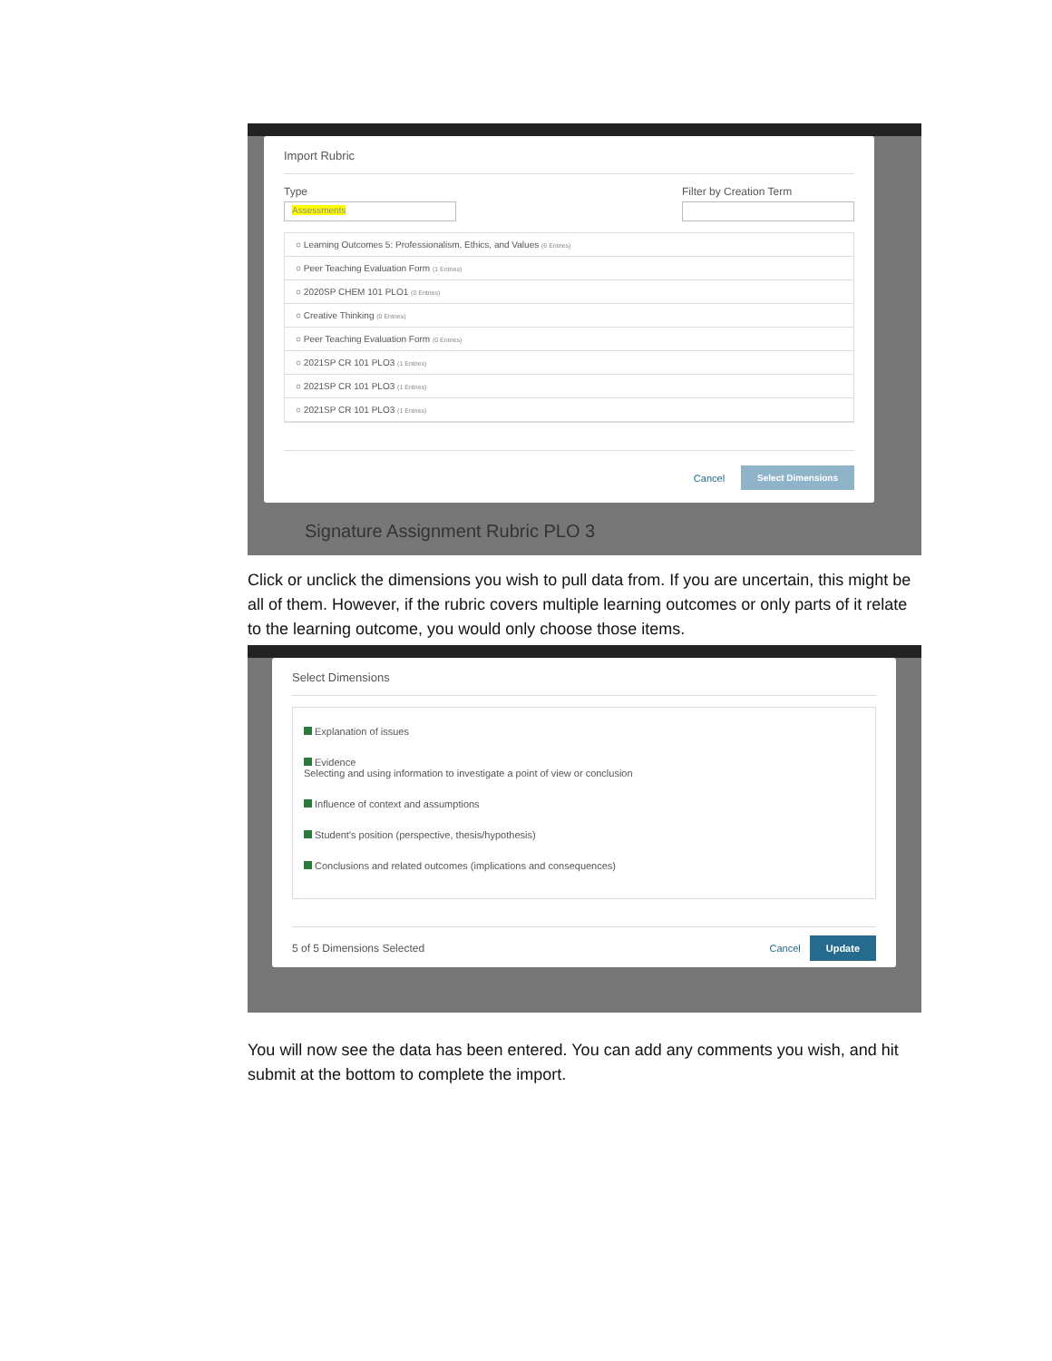Import Rubric
Type
Assessments
Filter by Creation Term
○ Learning Outcomes 5: Professionalism, Ethics, and Values (6 Entries)
○ Peer Teaching Evaluation Form (1 Entries)
○ 2020SP CHEM 101 PLO1 (0 Entries)
○ Creative Thinking (0 Entries)
○ Peer Teaching Evaluation Form (0 Entries)
○ 2021SP CR 101 PLO3 (1 Entries)
○ 2021SP CR 101 PLO3 (1 Entries)
○ 2021SP CR 101 PLO3 (1 Entries)
Cancel Select Dimensions
Signature Assignment Rubric PLO 3
Click or unclick the dimensions you wish to pull data from. If you are uncertain, this might be all of them. However, if the rubric covers multiple learning outcomes or only parts of it relate to the learning outcome, you would only choose those items.
Select Dimensions
Explanation of issues
Evidence
Selecting and using information to investigate a point of view or conclusion
Influence of context and assumptions
Student's position (perspective, thesis/hypothesis)
Conclusions and related outcomes (implications and consequences)
5 of 5 Dimensions Selected Cancel Update
You will now see the data has been entered. You can add any comments you wish, and hit submit at the bottom to complete the import.